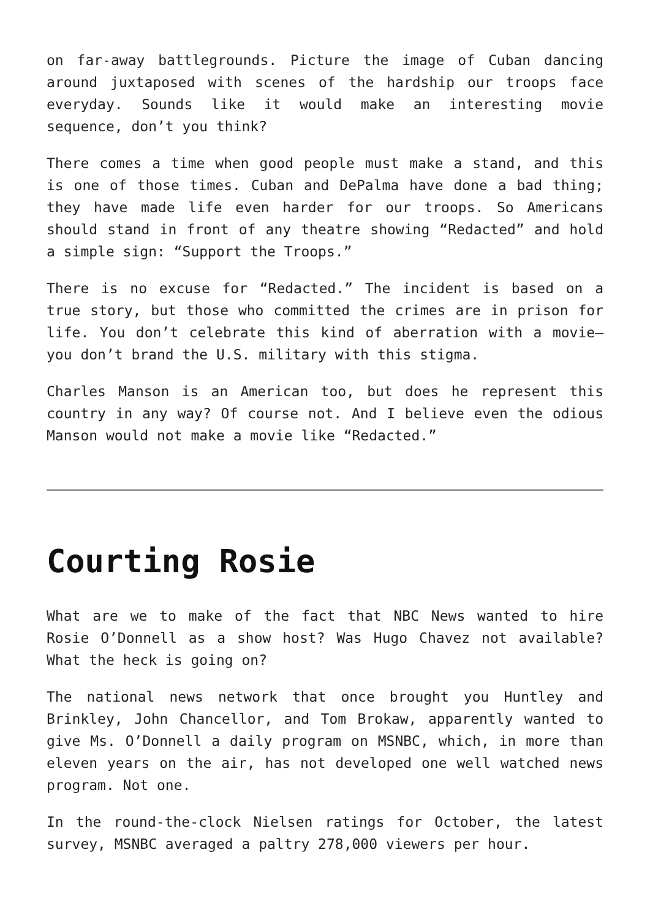on far-away battlegrounds. Picture the image of Cuban dancing around juxtaposed with scenes of the hardship our troops face everyday. Sounds like it would make an interesting movie sequence, don’t you think?
There comes a time when good people must make a stand, and this is one of those times. Cuban and DePalma have done a bad thing; they have made life even harder for our troops. So Americans should stand in front of any theatre showing “Redacted” and hold a simple sign: “Support the Troops.”
There is no excuse for “Redacted.” The incident is based on a true story, but those who committed the crimes are in prison for life. You don’t celebrate this kind of aberration with a movie—you don’t brand the U.S. military with this stigma.
Charles Manson is an American too, but does he represent this country in any way? Of course not. And I believe even the odious Manson would not make a movie like “Redacted.”
Courting Rosie
What are we to make of the fact that NBC News wanted to hire Rosie O’Donnell as a show host? Was Hugo Chavez not available? What the heck is going on?
The national news network that once brought you Huntley and Brinkley, John Chancellor, and Tom Brokaw, apparently wanted to give Ms. O’Donnell a daily program on MSNBC, which, in more than eleven years on the air, has not developed one well watched news program. Not one.
In the round-the-clock Nielsen ratings for October, the latest survey, MSNBC averaged a paltry 278,000 viewers per hour.